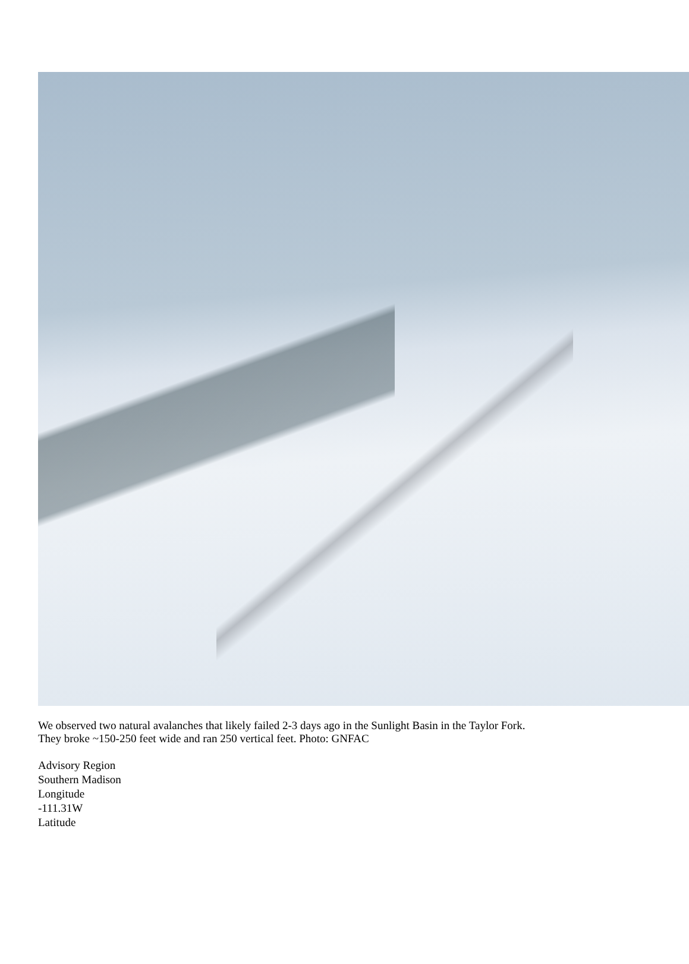We observed two natural avalanches that likely failed 2-3 days ago in the Sunlight Basin in the Taylor Fork.
They broke ~150-250 feet wide and ran 250 vertical feet. Photo: GNFAC
Advisory Region
Southern Madison
Longitude
-111.31W
Latitude